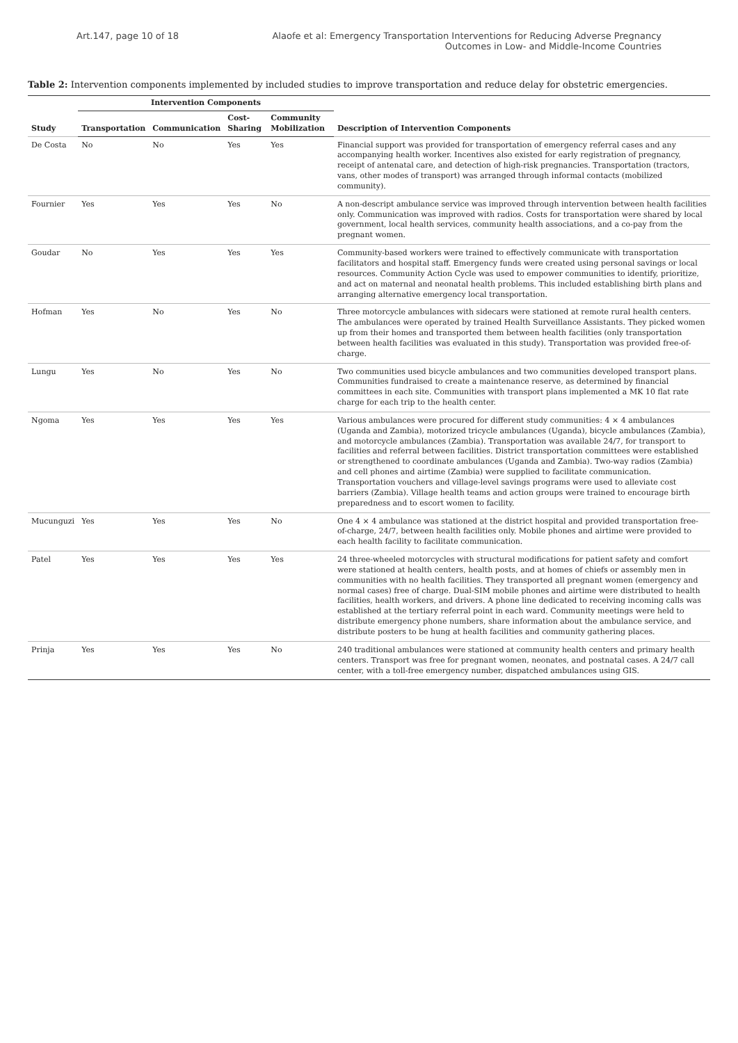Art.147, page 10 of 18 Alaofe et al: Emergency Transportation Interventions for Reducing Adverse Pregnancy
Outcomes in Low- and Middle-Income Countries
Table 2: Intervention components implemented by included studies to improve transportation and reduce delay for obstetric emergencies.
| Study | Intervention Components | | | | Description of Intervention Components |
| --- | --- | --- | --- | --- | --- |
| | Transportation | Communication | Cost-Sharing | Community Mobilization | |
| De Costa | No | No | Yes | Yes | Financial support was provided for transportation of emergency referral cases and any accompanying health worker. Incentives also existed for early registration of pregnancy, receipt of antenatal care, and detection of high-risk pregnancies. Transportation (tractors, vans, other modes of transport) was arranged through informal contacts (mobilized community). |
| Fournier | Yes | Yes | Yes | No | A non-descript ambulance service was improved through intervention between health facilities only. Communication was improved with radios. Costs for transportation were shared by local government, local health services, community health associations, and a co-pay from the pregnant women. |
| Goudar | No | Yes | Yes | Yes | Community-based workers were trained to effectively communicate with transportation facilitators and hospital staff. Emergency funds were created using personal savings or local resources. Community Action Cycle was used to empower communities to identify, prioritize, and act on maternal and neonatal health problems. This included establishing birth plans and arranging alternative emergency local transportation. |
| Hofman | Yes | No | Yes | No | Three motorcycle ambulances with sidecars were stationed at remote rural health centers. The ambulances were operated by trained Health Surveillance Assistants. They picked women up from their homes and transported them between health facilities (only transportation between health facilities was evaluated in this study). Transportation was provided free-of-charge. |
| Lungu | Yes | No | Yes | No | Two communities used bicycle ambulances and two communities developed transport plans. Communities fundraised to create a maintenance reserve, as determined by financial committees in each site. Communities with transport plans implemented a MK 10 flat rate charge for each trip to the health center. |
| Ngoma | Yes | Yes | Yes | Yes | Various ambulances were procured for different study communities: 4 × 4 ambulances (Uganda and Zambia), motorized tricycle ambulances (Uganda), bicycle ambulances (Zambia), and motorcycle ambulances (Zambia). Transportation was available 24/7, for transport to facilities and referral between facilities. District transportation committees were established or strengthened to coordinate ambulances (Uganda and Zambia). Two-way radios (Zambia) and cell phones and airtime (Zambia) were supplied to facilitate communication. Transportation vouchers and village-level savings programs were used to alleviate cost barriers (Zambia). Village health teams and action groups were trained to encourage birth preparedness and to escort women to facility. |
| Mucunguzi | Yes | Yes | Yes | No | One 4 × 4 ambulance was stationed at the district hospital and provided transportation free-of-charge, 24/7, between health facilities only. Mobile phones and airtime were provided to each health facility to facilitate communication. |
| Patel | Yes | Yes | Yes | Yes | 24 three-wheeled motorcycles with structural modifications for patient safety and comfort were stationed at health centers, health posts, and at homes of chiefs or assembly men in communities with no health facilities. They transported all pregnant women (emergency and normal cases) free of charge. Dual-SIM mobile phones and airtime were distributed to health facilities, health workers, and drivers. A phone line dedicated to receiving incoming calls was established at the tertiary referral point in each ward. Community meetings were held to distribute emergency phone numbers, share information about the ambulance service, and distribute posters to be hung at health facilities and community gathering places. |
| Prinja | Yes | Yes | Yes | No | 240 traditional ambulances were stationed at community health centers and primary health centers. Transport was free for pregnant women, neonates, and postnatal cases. A 24/7 call center, with a toll-free emergency number, dispatched ambulances using GIS. |